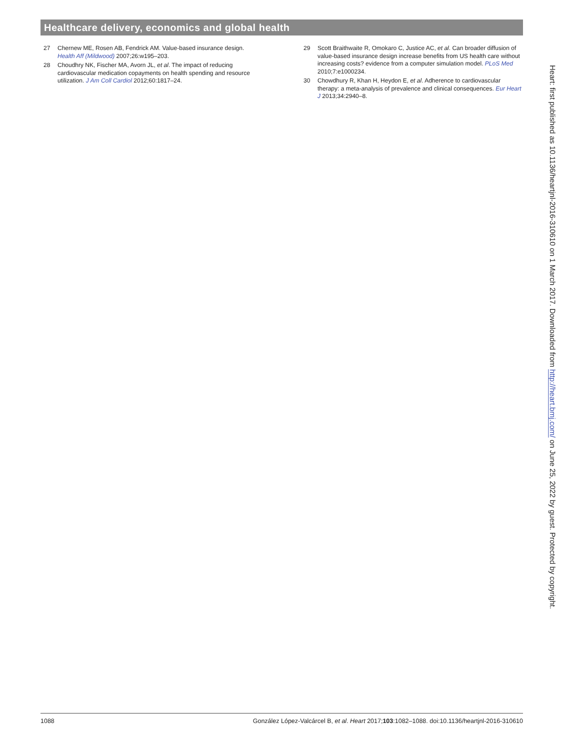Healthcare delivery, economics and global health
27 Chernew ME, Rosen AB, Fendrick AM. Value-based insurance design. Health Aff (Mildwood) 2007;26:w195–203.
28 Choudhry NK, Fischer MA, Avorn JL, et al. The impact of reducing cardiovascular medication copayments on health spending and resource utilization. J Am Coll Cardiol 2012;60:1817–24.
29 Scott Braithwaite R, Omokaro C, Justice AC, et al. Can broader diffusion of value-based insurance design increase benefits from US health care without increasing costs? evidence from a computer simulation model. PLoS Med 2010;7:e1000234.
30 Chowdhury R, Khan H, Heydon E, et al. Adherence to cardiovascular therapy: a meta-analysis of prevalence and clinical consequences. Eur Heart J 2013;34:2940–8.
Heart: first published as 10.1136/heartjnl-2016-310610 on 1 March 2017. Downloaded from http://heart.bmj.com/ on June 25, 2022 by guest. Protected by copyright.
1088 González López-Valcárcel B, et al. Heart 2017;103:1082–1088. doi:10.1136/heartjnl-2016-310610